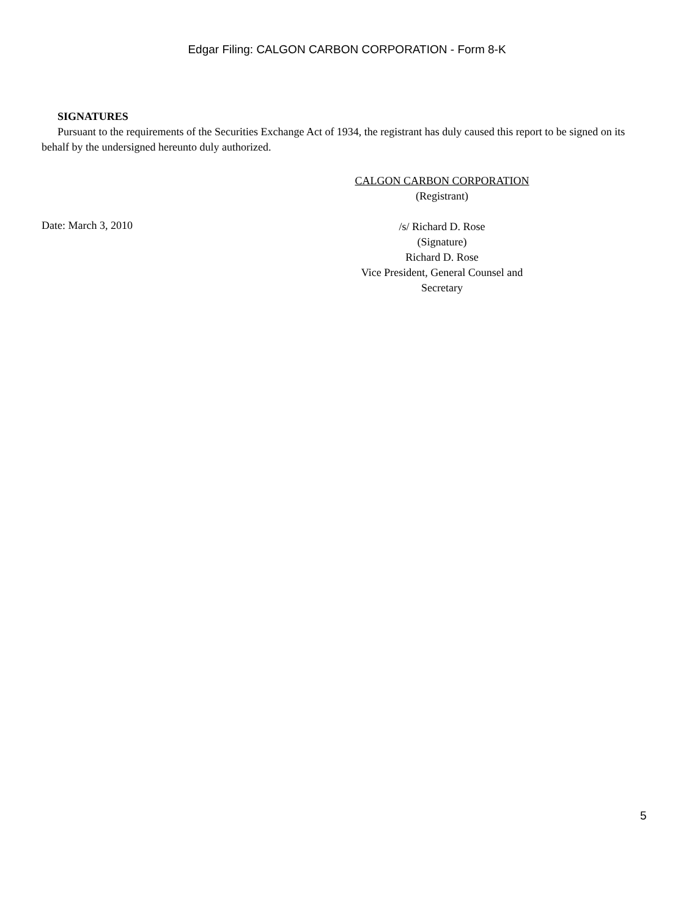Edgar Filing: CALGON CARBON CORPORATION - Form 8-K
SIGNATURES
Pursuant to the requirements of the Securities Exchange Act of 1934, the registrant has duly caused this report to be signed on its behalf by the undersigned hereunto duly authorized.
Date: March 3, 2010
CALGON CARBON CORPORATION
(Registrant)
/s/ Richard D. Rose
(Signature)
Richard D. Rose
Vice President, General Counsel and
Secretary
5